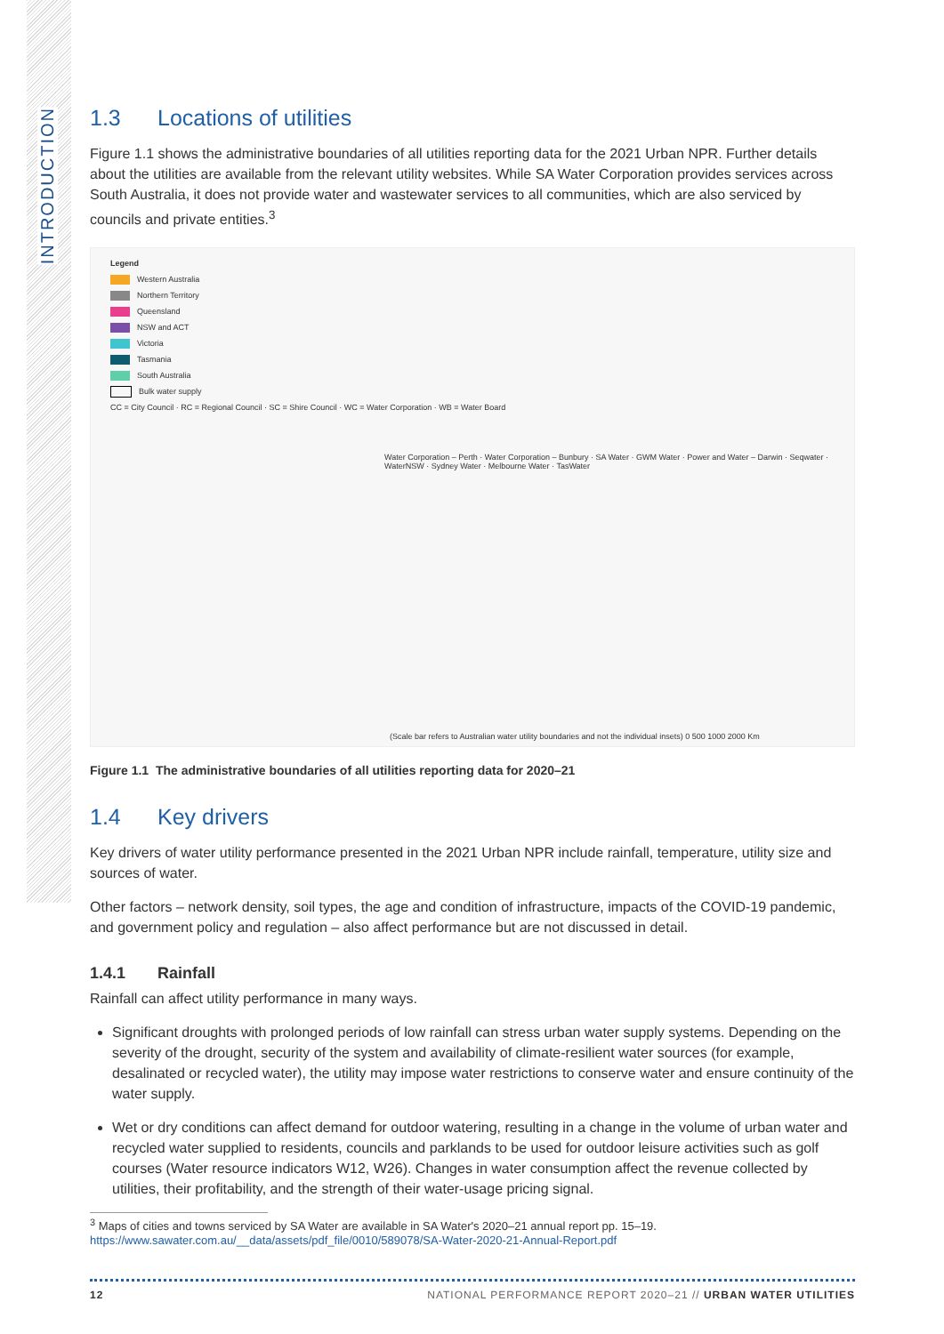INTRODUCTION
1.3 Locations of utilities
Figure 1.1 shows the administrative boundaries of all utilities reporting data for the 2021 Urban NPR. Further details about the utilities are available from the relevant utility websites. While SA Water Corporation provides services across South Australia, it does not provide water and wastewater services to all communities, which are also serviced by councils and private entities.<sup>3</sup>
Legend
Western Australia
Northern Territory
Queensland
NSW and ACT
Victoria
Tasmania
South Australia
Bulk water supply
CC = City Council · RC = Regional Council · SC = Shire Council · WC = Water Corporation · WB = Water Board
Water Corporation – Perth · Water Corporation – Bunbury · SA Water · GWM Water · Power and Water – Darwin · Seqwater · WaterNSW · Sydney Water · Melbourne Water · TasWater
(Scale bar refers to Australian water utility boundaries and not the individual insets) 0 500 1000 2000 Km
Figure 1.1 The administrative boundaries of all utilities reporting data for 2020–21
1.4 Key drivers
Key drivers of water utility performance presented in the 2021 Urban NPR include rainfall, temperature, utility size and sources of water.
Other factors – network density, soil types, the age and condition of infrastructure, impacts of the COVID-19 pandemic, and government policy and regulation – also affect performance but are not discussed in detail.
1.4.1 Rainfall
Rainfall can affect utility performance in many ways.
Significant droughts with prolonged periods of low rainfall can stress urban water supply systems. Depending on the severity of the drought, security of the system and availability of climate-resilient water sources (for example, desalinated or recycled water), the utility may impose water restrictions to conserve water and ensure continuity of the water supply.
Wet or dry conditions can affect demand for outdoor watering, resulting in a change in the volume of urban water and recycled water supplied to residents, councils and parklands to be used for outdoor leisure activities such as golf courses (Water resource indicators W12, W26). Changes in water consumption affect the revenue collected by utilities, their profitability, and the strength of their water-usage pricing signal.
<sup>3</sup> Maps of cities and towns serviced by SA Water are available in SA Water's 2020–21 annual report pp. 15–19.
https://www.sawater.com.au/__data/assets/pdf_file/0010/589078/SA-Water-2020-21-Annual-Report.pdf
12 NATIONAL PERFORMANCE REPORT 2020–21 // URBAN WATER UTILITIES